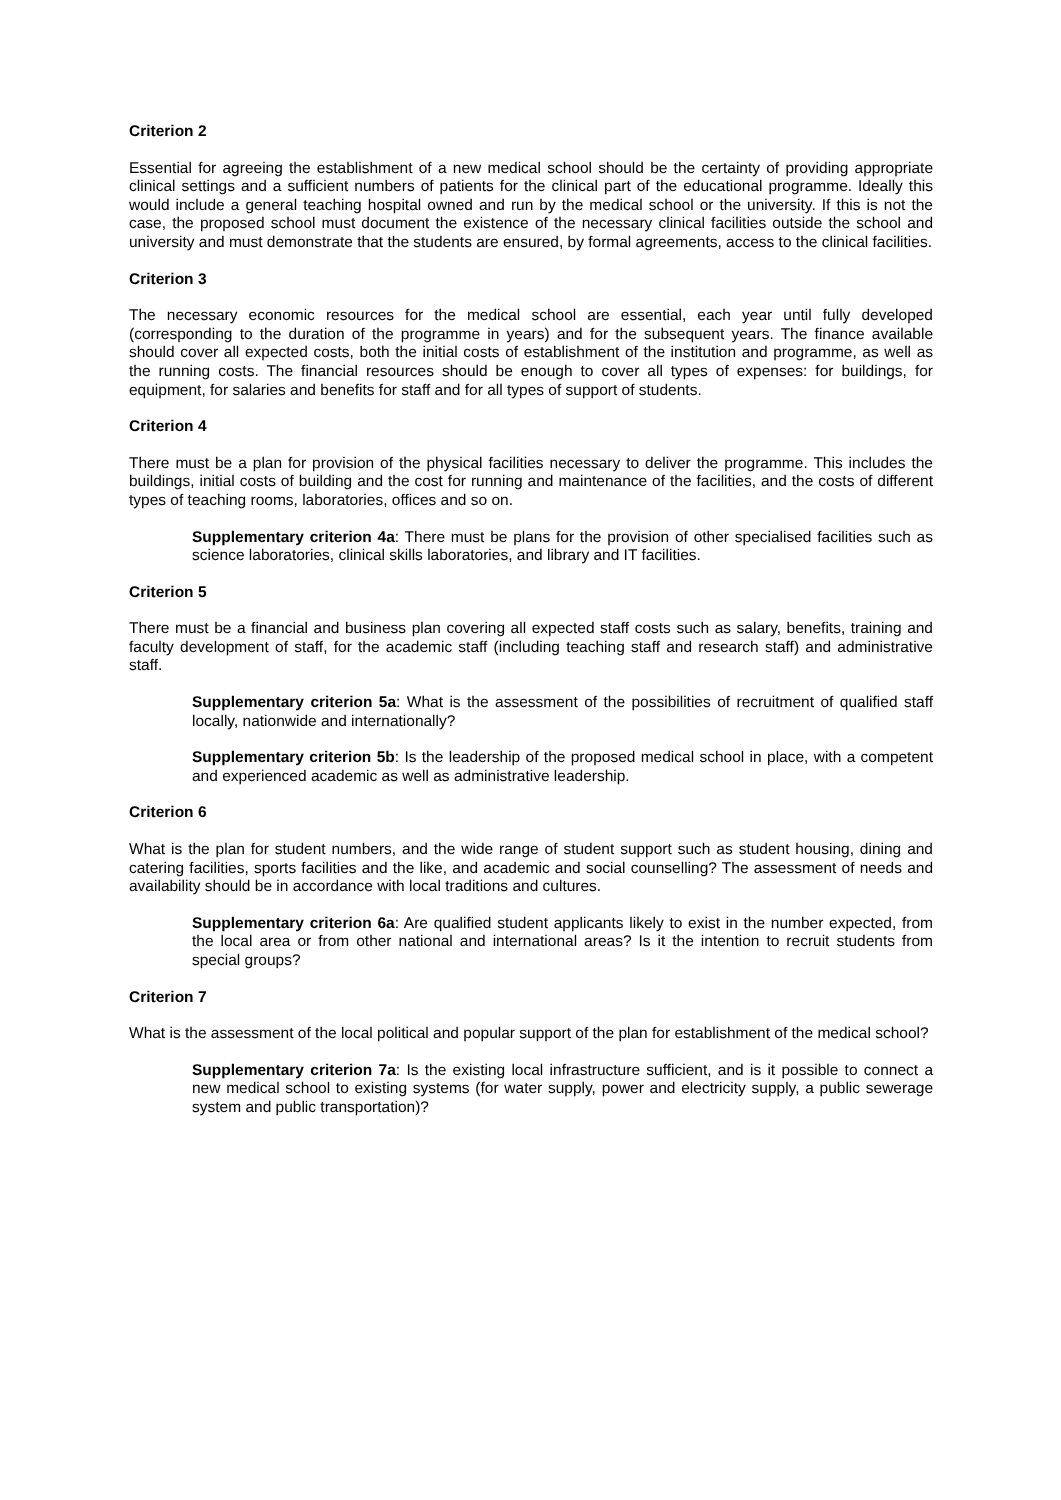Criterion 2
Essential for agreeing the establishment of a new medical school should be the certainty of providing appropriate clinical settings and a sufficient numbers of patients for the clinical part of the educational programme. Ideally this would include a general teaching hospital owned and run by the medical school or the university. If this is not the case, the proposed school must document the existence of the necessary clinical facilities outside the school and university and must demonstrate that the students are ensured, by formal agreements, access to the clinical facilities.
Criterion 3
The necessary economic resources for the medical school are essential, each year until fully developed (corresponding to the duration of the programme in years) and for the subsequent years. The finance available should cover all expected costs, both the initial costs of establishment of the institution and programme, as well as the running costs. The financial resources should be enough to cover all types of expenses: for buildings, for equipment, for salaries and benefits for staff and for all types of support of students.
Criterion 4
There must be a plan for provision of the physical facilities necessary to deliver the programme. This includes the buildings, initial costs of building and the cost for running and maintenance of the facilities, and the costs of different types of teaching rooms, laboratories, offices and so on.
Supplementary criterion 4a: There must be plans for the provision of other specialised facilities such as science laboratories, clinical skills laboratories, and library and IT facilities.
Criterion 5
There must be a financial and business plan covering all expected staff costs such as salary, benefits, training and faculty development of staff, for the academic staff (including teaching staff and research staff) and administrative staff.
Supplementary criterion 5a: What is the assessment of the possibilities of recruitment of qualified staff locally, nationwide and internationally?
Supplementary criterion 5b: Is the leadership of the proposed medical school in place, with a competent and experienced academic as well as administrative leadership.
Criterion 6
What is the plan for student numbers, and the wide range of student support such as student housing, dining and catering facilities, sports facilities and the like, and academic and social counselling? The assessment of needs and availability should be in accordance with local traditions and cultures.
Supplementary criterion 6a: Are qualified student applicants likely to exist in the number expected, from the local area or from other national and international areas? Is it the intention to recruit students from special groups?
Criterion 7
What is the assessment of the local political and popular support of the plan for establishment of the medical school?
Supplementary criterion 7a: Is the existing local infrastructure sufficient, and is it possible to connect a new medical school to existing systems (for water supply, power and electricity supply, a public sewerage system and public transportation)?